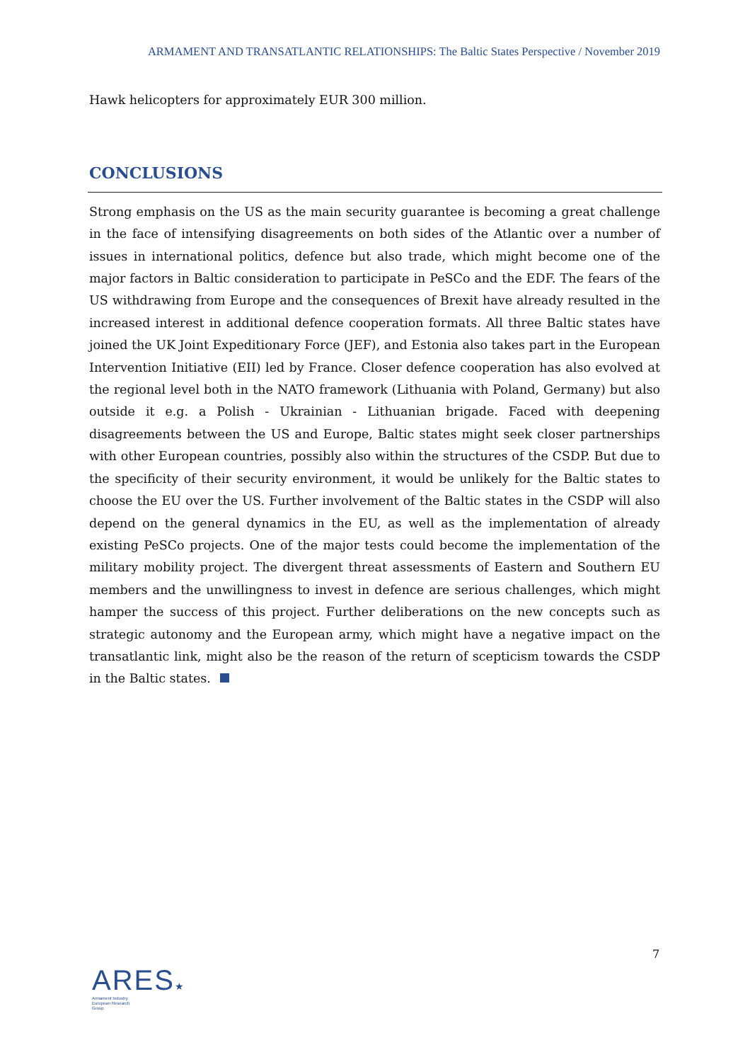ARMAMENT AND TRANSATLANTIC RELATIONSHIPS: The Baltic States Perspective / November 2019
Hawk helicopters for approximately EUR 300 million.
CONCLUSIONS
Strong emphasis on the US as the main security guarantee is becoming a great challenge in the face of intensifying disagreements on both sides of the Atlantic over a number of issues in international politics, defence but also trade, which might become one of the major factors in Baltic consideration to participate in PeSCo and the EDF. The fears of the US withdrawing from Europe and the consequences of Brexit have already resulted in the increased interest in additional defence cooperation formats. All three Baltic states have joined the UK Joint Expeditionary Force (JEF), and Estonia also takes part in the European Intervention Initiative (EII) led by France. Closer defence cooperation has also evolved at the regional level both in the NATO framework (Lithuania with Poland, Germany) but also outside it e.g. a Polish - Ukrainian - Lithuanian brigade. Faced with deepening disagreements between the US and Europe, Baltic states might seek closer partnerships with other European countries, possibly also within the structures of the CSDP. But due to the specificity of their security environment, it would be unlikely for the Baltic states to choose the EU over the US. Further involvement of the Baltic states in the CSDP will also depend on the general dynamics in the EU, as well as the implementation of already existing PeSCo projects. One of the major tests could become the implementation of the military mobility project. The divergent threat assessments of Eastern and Southern EU members and the unwillingness to invest in defence are serious challenges, which might hamper the success of this project. Further deliberations on the new concepts such as strategic autonomy and the European army, which might have a negative impact on the transatlantic link, might also be the reason of the return of scepticism towards the CSDP in the Baltic states.
7
ARES★
Armament Industry
European Research
Group